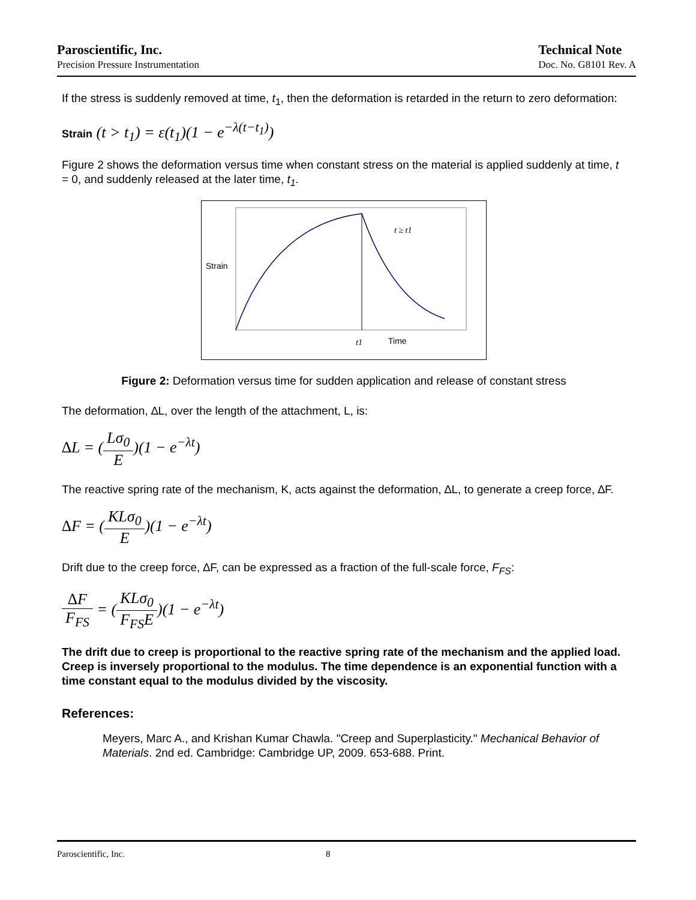Paroscientific, Inc.
Precision Pressure Instrumentation
Technical Note
Doc. No. G8101 Rev. A
If the stress is suddenly removed at time, t<sub>1</sub>, then the deformation is retarded in the return to zero deformation:
Strain (t > t<sub>1</sub>) = ε(t<sub>1</sub>)(1 − e<sup>−λ(t−t<sub>1</sub>)</sup>)
Figure 2 shows the deformation versus time when constant stress on the material is applied suddenly at time, t = 0, and suddenly released at the later time, t<sub>1</sub>.
Strain
t ≥ t1
t1
Time
Figure 2: Deformation versus time for sudden application and release of constant stress
The deformation, ∆L, over the length of the attachment, L, is:
∆L = (Lσ<sub>0</sub> E)(1 − e<sup>−λt</sup>)
The reactive spring rate of the mechanism, K, acts against the deformation, ∆L, to generate a creep force, ∆F.
∆F = (KLσ<sub>0</sub> E)(1 − e<sup>−λt</sup>)
Drift due to the creep force, ∆F, can be expressed as a fraction of the full-scale force, F<sub>FS</sub>:
∆F F<sub>FS</sub> = (KLσ<sub>0</sub> F<sub>FS</sub>E)(1 − e<sup>−λt</sup>)
The drift due to creep is proportional to the reactive spring rate of the mechanism and the applied load. Creep is inversely proportional to the modulus. The time dependence is an exponential function with a time constant equal to the modulus divided by the viscosity.
References:
Meyers, Marc A., and Krishan Kumar Chawla. "Creep and Superplasticity." Mechanical Behavior of Materials. 2nd ed. Cambridge: Cambridge UP, 2009. 653-688. Print.
Paroscientific, Inc. 8